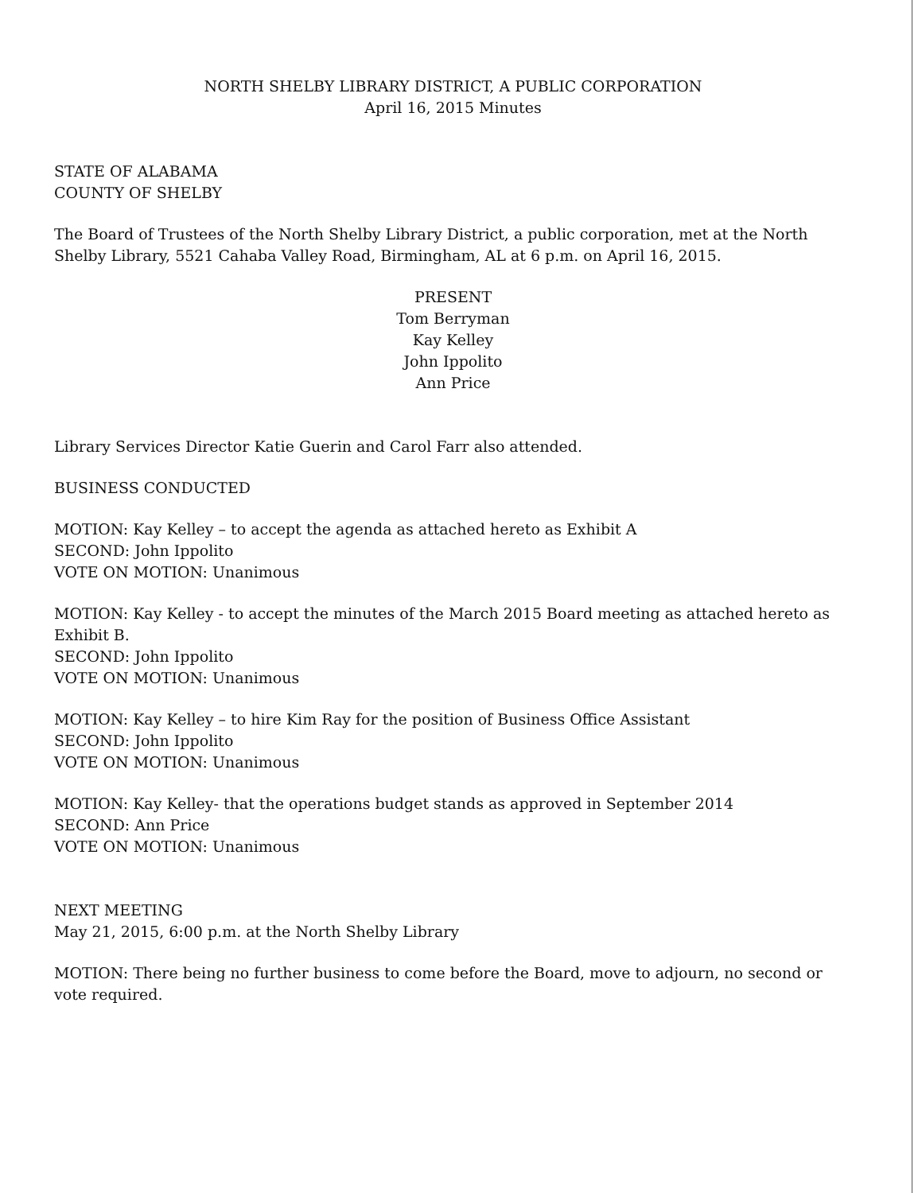NORTH SHELBY LIBRARY DISTRICT, A PUBLIC CORPORATION
April 16, 2015 Minutes
STATE OF ALABAMA
COUNTY OF SHELBY
The Board of Trustees of the North Shelby Library District, a public corporation, met at the North Shelby Library, 5521 Cahaba Valley Road, Birmingham, AL at 6 p.m. on April 16, 2015.
PRESENT
Tom Berryman
Kay Kelley
John Ippolito
Ann Price
Library Services Director Katie Guerin and Carol Farr also attended.
BUSINESS CONDUCTED
MOTION: Kay Kelley – to accept the agenda as attached hereto as Exhibit A
SECOND: John Ippolito
VOTE ON MOTION: Unanimous
MOTION: Kay Kelley - to accept the minutes of the March 2015 Board meeting as attached hereto as Exhibit B.
SECOND: John Ippolito
VOTE ON MOTION: Unanimous
MOTION: Kay Kelley – to hire Kim Ray for the position of Business Office Assistant
SECOND: John Ippolito
VOTE ON MOTION: Unanimous
MOTION: Kay Kelley- that the operations budget stands as approved in September 2014
SECOND: Ann Price
VOTE ON MOTION: Unanimous
NEXT MEETING
May 21, 2015, 6:00 p.m. at the North Shelby Library
MOTION: There being no further business to come before the Board, move to adjourn, no second or vote required.